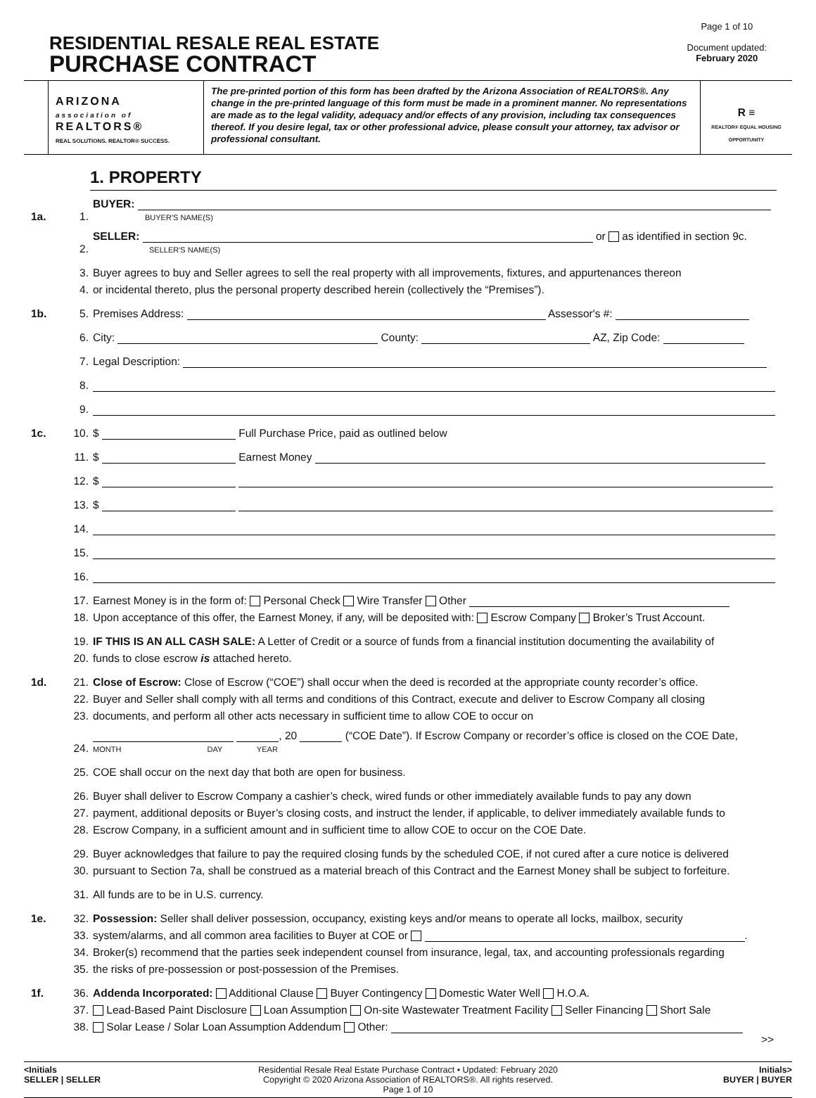RESIDENTIAL RESALE REAL ESTATE
PURCHASE CONTRACT
Page 1 of 10
Document updated:
February 2020
ARIZONA
association of
REALTORS®
REAL SOLUTIONS. REALTOR® SUCCESS.
The pre-printed portion of this form has been drafted by the Arizona Association of REALTORS®. Any change in the pre-printed language of this form must be made in a prominent manner. No representations are made as to the legal validity, adequacy and/or effects of any provision, including tax consequences thereof. If you desire legal, tax or other professional advice, please consult your attorney, tax advisor or professional consultant.
R ≡
REALTOR® EQUAL HOUSING OPPORTUNITY
1. PROPERTY
1a. 1. BUYER:
BUYER'S NAME(S)
2. SELLER: or as identified in section 9c.
SELLER'S NAME(S)
3. Buyer agrees to buy and Seller agrees to sell the real property with all improvements, fixtures, and appurtenances thereon
4. or incidental thereto, plus the personal property described herein (collectively the “Premises”).
1b. 5. Premises Address: Assessor's #:
6. City: County: AZ, Zip Code:
7. Legal Description:
8.
9.
1c. 10. $ Full Purchase Price, paid as outlined below
11. $ Earnest Money
12. $
13. $
14.
15.
16.
17. Earnest Money is in the form of: Personal Check Wire Transfer Other
18. Upon acceptance of this offer, the Earnest Money, if any, will be deposited with: Escrow Company Broker’s Trust Account.
19. IF THIS IS AN ALL CASH SALE: A Letter of Credit or a source of funds from a financial institution documenting the availability of
20. funds to close escrow is attached hereto.
1d. 21. Close of Escrow: Close of Escrow (“COE”) shall occur when the deed is recorded at the appropriate county recorder’s office.
22. Buyer and Seller shall comply with all terms and conditions of this Contract, execute and deliver to Escrow Company all closing
23. documents, and perform all other acts necessary in sufficient time to allow COE to occur on
24. , 20 (“COE Date”). If Escrow Company or recorder’s office is closed on the COE Date,
MONTH DAY YEAR
25. COE shall occur on the next day that both are open for business.
26. Buyer shall deliver to Escrow Company a cashier’s check, wired funds or other immediately available funds to pay any down
27. payment, additional deposits or Buyer’s closing costs, and instruct the lender, if applicable, to deliver immediately available funds to
28. Escrow Company, in a sufficient amount and in sufficient time to allow COE to occur on the COE Date.
29. Buyer acknowledges that failure to pay the required closing funds by the scheduled COE, if not cured after a cure notice is delivered
30. pursuant to Section 7a, shall be construed as a material breach of this Contract and the Earnest Money shall be subject to forfeiture.
31. All funds are to be in U.S. currency.
1e. 32. Possession: Seller shall deliver possession, occupancy, existing keys and/or means to operate all locks, mailbox, security
33. system/alarms, and all common area facilities to Buyer at COE or .
34. Broker(s) recommend that the parties seek independent counsel from insurance, legal, tax, and accounting professionals regarding
35. the risks of pre-possession or post-possession of the Premises.
1f. 36. Addenda Incorporated: Additional Clause Buyer Contingency Domestic Water Well H.O.A.
37. Lead-Based Paint Disclosure Loan Assumption On-site Wastewater Treatment Facility Seller Financing Short Sale
38. Solar Lease / Solar Loan Assumption Addendum Other:
>>
<Initials
SELLER | SELLER
Residential Resale Real Estate Purchase Contract • Updated: February 2020
Copyright © 2020 Arizona Association of REALTORS®. All rights reserved.
Page 1 of 10
Initials>
BUYER | BUYER